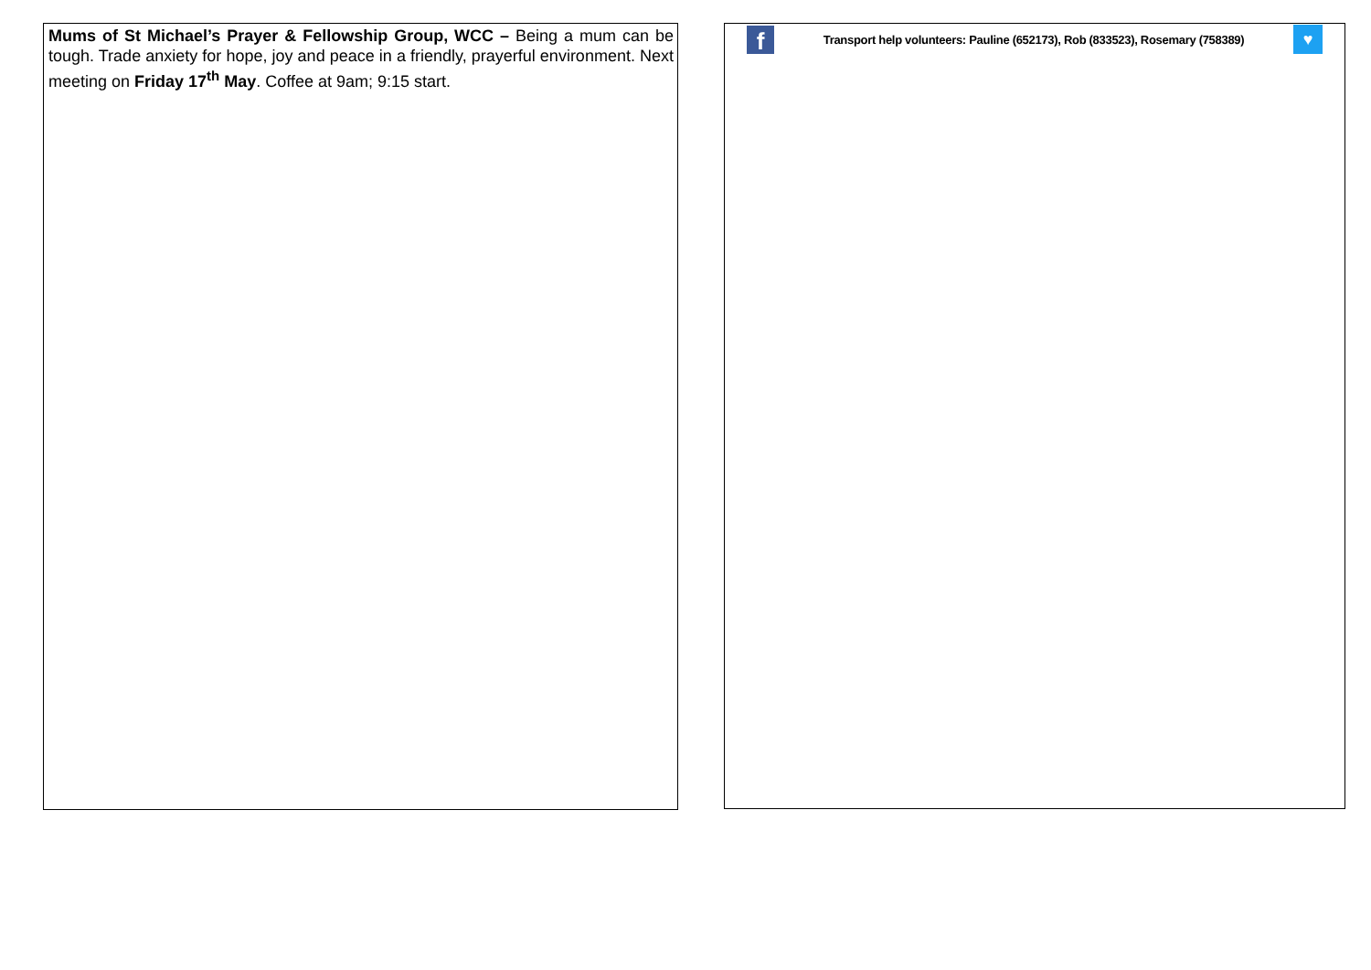Mums of St Michael’s Prayer & Fellowship Group, WCC – Being a mum can be tough. Trade anxiety for hope, joy and peace in a friendly, prayerful environment. Next meeting on Friday 17<sup>th</sup> May. Coffee at 9am; 9:15 start.
f
Transport help volunteers: Pauline (652173), Rob (833523), Rosemary (758389)
♥